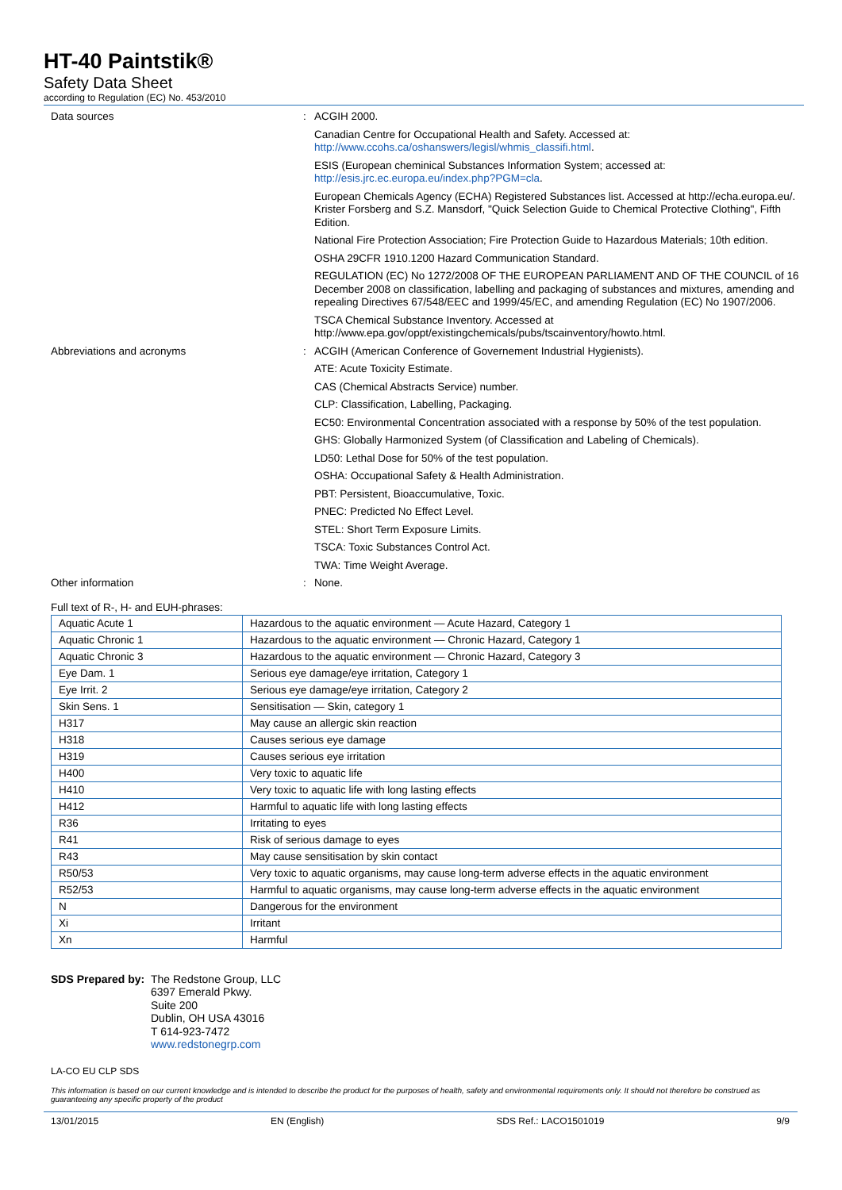HT-40 Paintstik®
Safety Data Sheet
according to Regulation (EC) No. 453/2010
Data sources :
ACGIH 2000.
Canadian Centre for Occupational Health and Safety. Accessed at:
http://www.ccohs.ca/oshanswers/legisl/whmis_classifi.html.
ESIS (European cheminical Substances Information System; accessed at:
http://esis.jrc.ec.europa.eu/index.php?PGM=cla.
European Chemicals Agency (ECHA) Registered Substances list. Accessed at http://echa.europa.eu/. Krister Forsberg and S.Z. Mansdorf, "Quick Selection Guide to Chemical Protective Clothing", Fifth Edition.
National Fire Protection Association; Fire Protection Guide to Hazardous Materials; 10th edition.
OSHA 29CFR 1910.1200 Hazard Communication Standard.
REGULATION (EC) No 1272/2008 OF THE EUROPEAN PARLIAMENT AND OF THE COUNCIL of 16 December 2008 on classification, labelling and packaging of substances and mixtures, amending and repealing Directives 67/548/EEC and 1999/45/EC, and amending Regulation (EC) No 1907/2006.
TSCA Chemical Substance Inventory. Accessed at http://www.epa.gov/oppt/existingchemicals/pubs/tscainventory/howto.html.
Abbreviations and acronyms :
ACGIH (American Conference of Governement Industrial Hygienists).
ATE: Acute Toxicity Estimate.
CAS (Chemical Abstracts Service) number.
CLP: Classification, Labelling, Packaging.
EC50: Environmental Concentration associated with a response by 50% of the test population.
GHS: Globally Harmonized System (of Classification and Labeling of Chemicals).
LD50: Lethal Dose for 50% of the test population.
OSHA: Occupational Safety & Health Administration.
PBT: Persistent, Bioaccumulative, Toxic.
PNEC: Predicted No Effect Level.
STEL: Short Term Exposure Limits.
TSCA: Toxic Substances Control Act.
TWA: Time Weight Average.
Other information :
None.
Full text of R-, H- and EUH-phrases:
| Aquatic Acute 1 | Hazardous to the aquatic environment — Acute Hazard, Category 1 |
| Aquatic Chronic 1 | Hazardous to the aquatic environment — Chronic Hazard, Category 1 |
| Aquatic Chronic 3 | Hazardous to the aquatic environment — Chronic Hazard, Category 3 |
| Eye Dam. 1 | Serious eye damage/eye irritation, Category 1 |
| Eye Irrit. 2 | Serious eye damage/eye irritation, Category 2 |
| Skin Sens. 1 | Sensitisation — Skin, category 1 |
| H317 | May cause an allergic skin reaction |
| H318 | Causes serious eye damage |
| H319 | Causes serious eye irritation |
| H400 | Very toxic to aquatic life |
| H410 | Very toxic to aquatic life with long lasting effects |
| H412 | Harmful to aquatic life with long lasting effects |
| R36 | Irritating to eyes |
| R41 | Risk of serious damage to eyes |
| R43 | May cause sensitisation by skin contact |
| R50/53 | Very toxic to aquatic organisms, may cause long-term adverse effects in the aquatic environment |
| R52/53 | Harmful to aquatic organisms, may cause long-term adverse effects in the aquatic environment |
| N | Dangerous for the environment |
| Xi | Irritant |
| Xn | Harmful |
SDS Prepared by:
The Redstone Group, LLC
6397 Emerald Pkwy.
Suite 200
Dublin, OH USA 43016
T 614-923-7472
www.redstonegrp.com
LA-CO EU CLP SDS
This information is based on our current knowledge and is intended to describe the product for the purposes of health, safety and environmental requirements only. It should not therefore be construed as guaranteeing any specific property of the product
13/01/2015 EN (English) SDS Ref.: LACO1501019 9/9